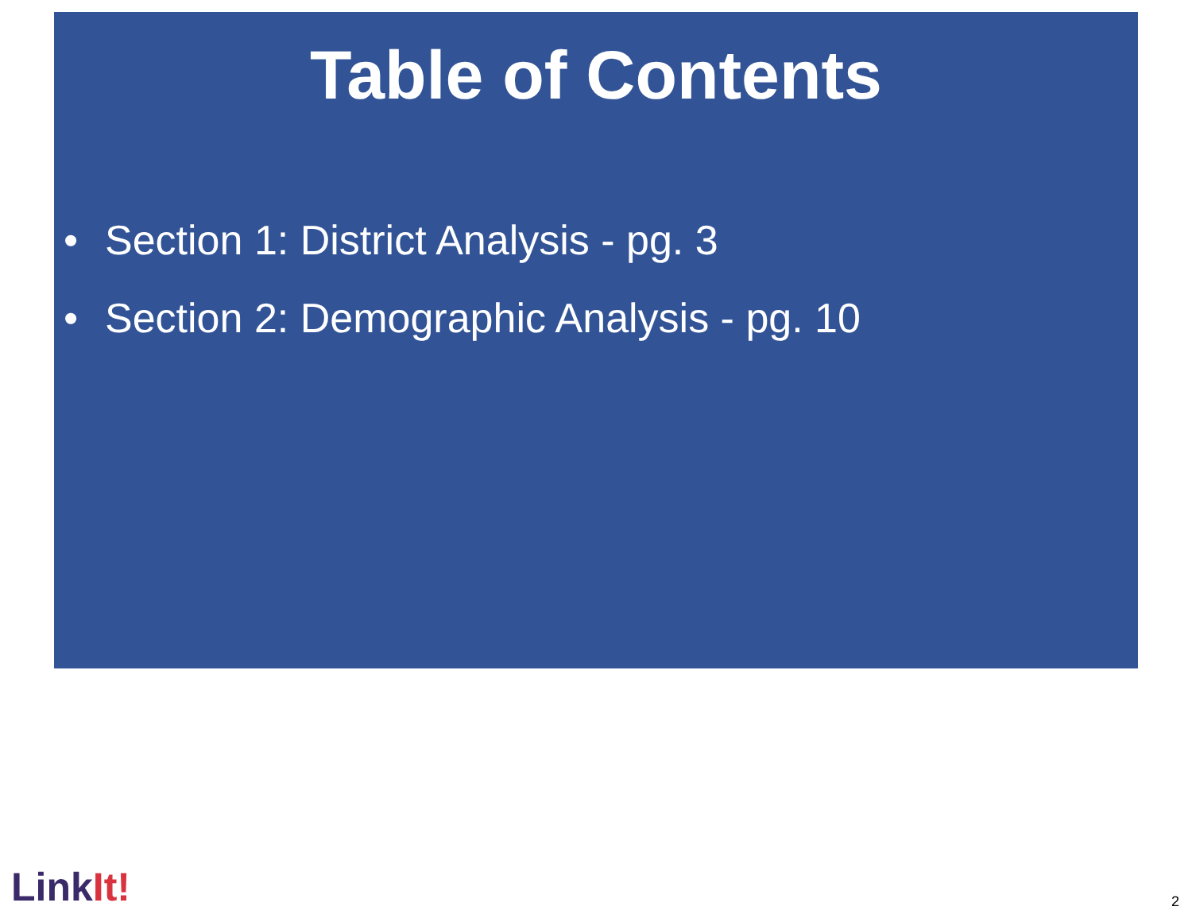Table of Contents
• Section 1: District Analysis - pg. 3
• Section 2: Demographic Analysis - pg. 10
LinkIt!
2